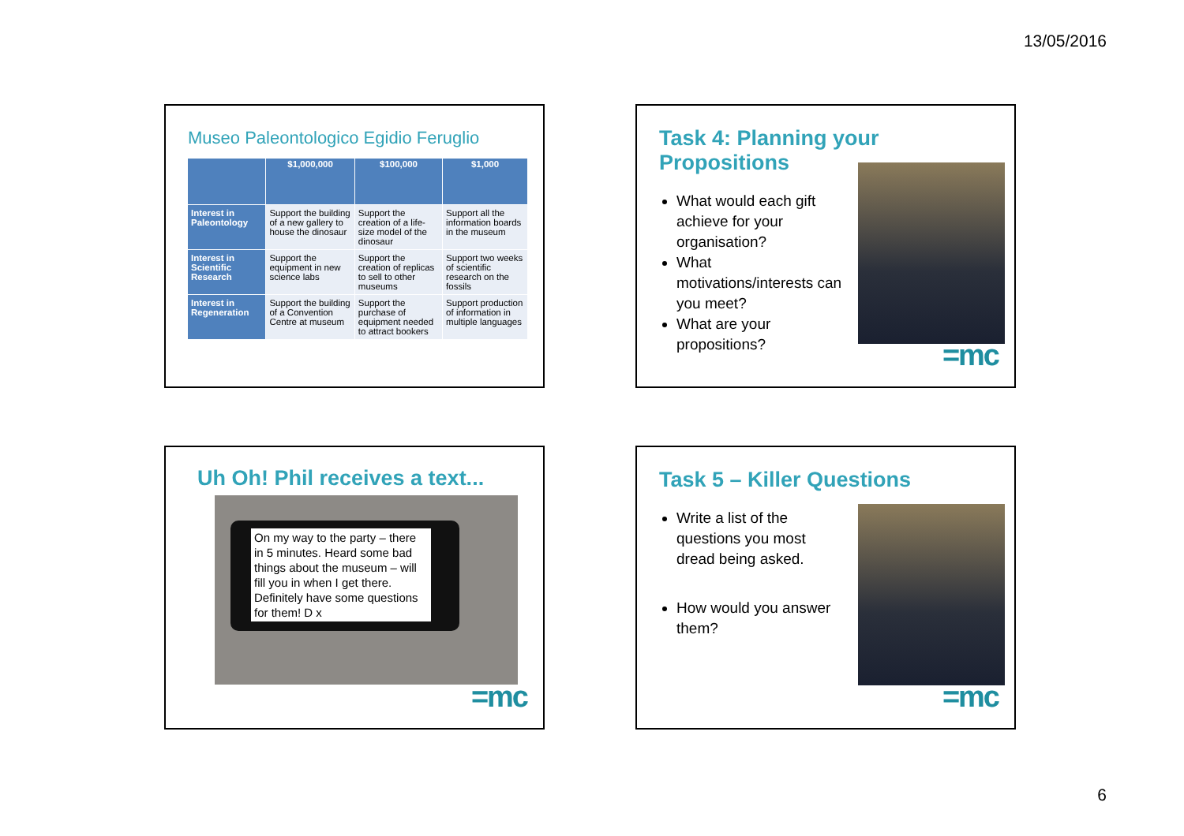13/05/2016
Museo Paleontologico Egidio Feruglio
| | $1,000,000 | $100,000 | $1,000 |
| --- | --- | --- | --- |
| Interest in Paleontology | Support the building of a new gallery to house the dinosaur | Support the creation of a life-size model of the dinosaur | Support all the information boards in the museum |
| Interest in Scientific Research | Support the equipment in new science labs | Support the creation of replicas to sell to other museums | Support two weeks of scientific research on the fossils |
| Interest in Regeneration | Support the building of a Convention Centre at museum | Support the purchase of equipment needed to attract bookers | Support production of information in multiple languages |
Task 4: Planning your Propositions
What would each gift achieve for your organisation?
What motivations/interests can you meet?
What are your propositions?
=mc
Uh Oh! Phil receives a text...
On my way to the party – there in 5 minutes. Heard some bad things about the museum – will fill you in when I get there. Definitely have some questions for them! D x
=mc
Task 5 – Killer Questions
Write a list of the questions you most dread being asked.
How would you answer them?
=mc
6